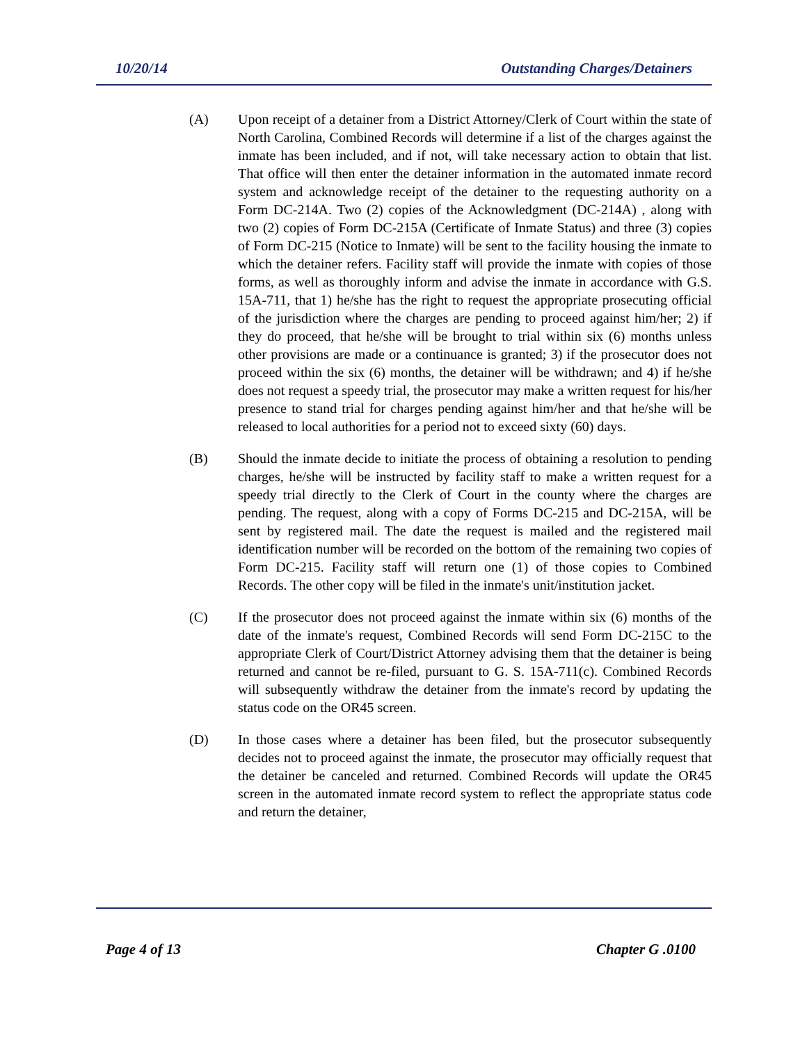10/20/14 Outstanding Charges/Detainers
(A) Upon receipt of a detainer from a District Attorney/Clerk of Court within the state of North Carolina, Combined Records will determine if a list of the charges against the inmate has been included, and if not, will take necessary action to obtain that list. That office will then enter the detainer information in the automated inmate record system and acknowledge receipt of the detainer to the requesting authority on a Form DC-214A. Two (2) copies of the Acknowledgment (DC-214A) , along with two (2) copies of Form DC-215A (Certificate of Inmate Status) and three (3) copies of Form DC-215 (Notice to Inmate) will be sent to the facility housing the inmate to which the detainer refers. Facility staff will provide the inmate with copies of those forms, as well as thoroughly inform and advise the inmate in accordance with G.S. 15A-711, that 1) he/she has the right to request the appropriate prosecuting official of the jurisdiction where the charges are pending to proceed against him/her; 2) if they do proceed, that he/she will be brought to trial within six (6) months unless other provisions are made or a continuance is granted; 3) if the prosecutor does not proceed within the six (6) months, the detainer will be withdrawn; and 4) if he/she does not request a speedy trial, the prosecutor may make a written request for his/her presence to stand trial for charges pending against him/her and that he/she will be released to local authorities for a period not to exceed sixty (60) days.
(B) Should the inmate decide to initiate the process of obtaining a resolution to pending charges, he/she will be instructed by facility staff to make a written request for a speedy trial directly to the Clerk of Court in the county where the charges are pending. The request, along with a copy of Forms DC-215 and DC-215A, will be sent by registered mail. The date the request is mailed and the registered mail identification number will be recorded on the bottom of the remaining two copies of Form DC-215. Facility staff will return one (1) of those copies to Combined Records. The other copy will be filed in the inmate's unit/institution jacket.
(C) If the prosecutor does not proceed against the inmate within six (6) months of the date of the inmate's request, Combined Records will send Form DC-215C to the appropriate Clerk of Court/District Attorney advising them that the detainer is being returned and cannot be re-filed, pursuant to G. S. 15A-711(c). Combined Records will subsequently withdraw the detainer from the inmate's record by updating the status code on the OR45 screen.
(D) In those cases where a detainer has been filed, but the prosecutor subsequently decides not to proceed against the inmate, the prosecutor may officially request that the detainer be canceled and returned. Combined Records will update the OR45 screen in the automated inmate record system to reflect the appropriate status code and return the detainer,
Page 4 of 13 Chapter G .0100